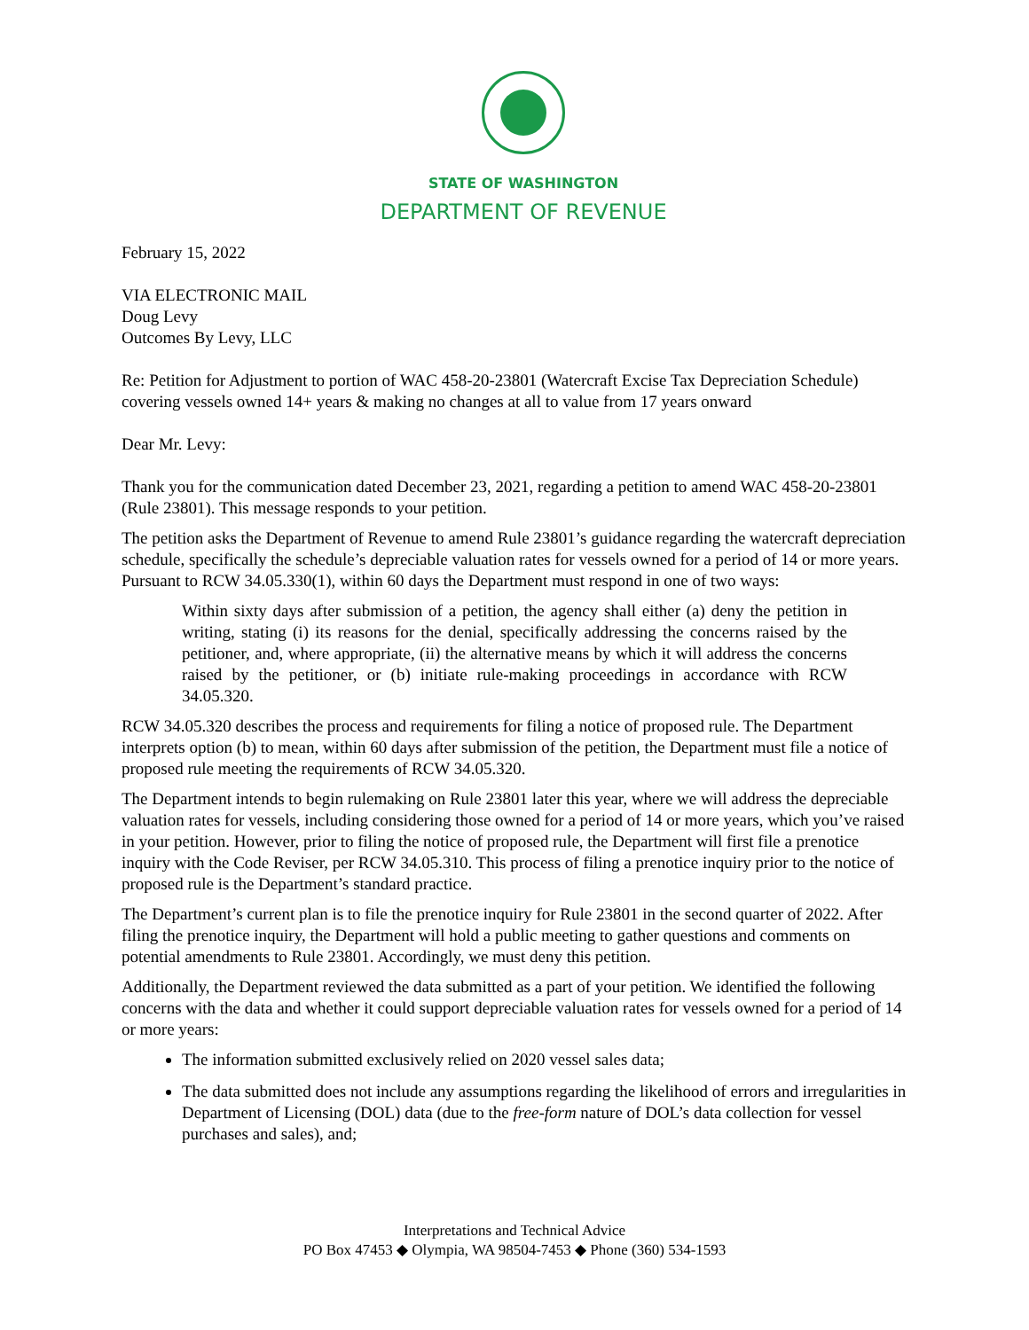STATE OF WASHINGTON
DEPARTMENT OF REVENUE
February 15, 2022
VIA ELECTRONIC MAIL
Doug Levy
Outcomes By Levy, LLC
Re: Petition for Adjustment to portion of WAC 458-20-23801 (Watercraft Excise Tax Depreciation Schedule) covering vessels owned 14+ years & making no changes at all to value from 17 years onward
Dear Mr. Levy:
Thank you for the communication dated December 23, 2021, regarding a petition to amend WAC 458-20-23801 (Rule 23801). This message responds to your petition.
The petition asks the Department of Revenue to amend Rule 23801’s guidance regarding the watercraft depreciation schedule, specifically the schedule’s depreciable valuation rates for vessels owned for a period of 14 or more years. Pursuant to RCW 34.05.330(1), within 60 days the Department must respond in one of two ways:
Within sixty days after submission of a petition, the agency shall either (a) deny the petition in writing, stating (i) its reasons for the denial, specifically addressing the concerns raised by the petitioner, and, where appropriate, (ii) the alternative means by which it will address the concerns raised by the petitioner, or (b) initiate rule-making proceedings in accordance with RCW 34.05.320.
RCW 34.05.320 describes the process and requirements for filing a notice of proposed rule. The Department interprets option (b) to mean, within 60 days after submission of the petition, the Department must file a notice of proposed rule meeting the requirements of RCW 34.05.320.
The Department intends to begin rulemaking on Rule 23801 later this year, where we will address the depreciable valuation rates for vessels, including considering those owned for a period of 14 or more years, which you’ve raised in your petition. However, prior to filing the notice of proposed rule, the Department will first file a prenotice inquiry with the Code Reviser, per RCW 34.05.310. This process of filing a prenotice inquiry prior to the notice of proposed rule is the Department’s standard practice.
The Department’s current plan is to file the prenotice inquiry for Rule 23801 in the second quarter of 2022. After filing the prenotice inquiry, the Department will hold a public meeting to gather questions and comments on potential amendments to Rule 23801. Accordingly, we must deny this petition.
Additionally, the Department reviewed the data submitted as a part of your petition. We identified the following concerns with the data and whether it could support depreciable valuation rates for vessels owned for a period of 14 or more years:
The information submitted exclusively relied on 2020 vessel sales data;
The data submitted does not include any assumptions regarding the likelihood of errors and irregularities in Department of Licensing (DOL) data (due to the free-form nature of DOL’s data collection for vessel purchases and sales), and;
Interpretations and Technical Advice
PO Box 47453 ◆ Olympia, WA 98504-7453 ◆ Phone (360) 534-1593